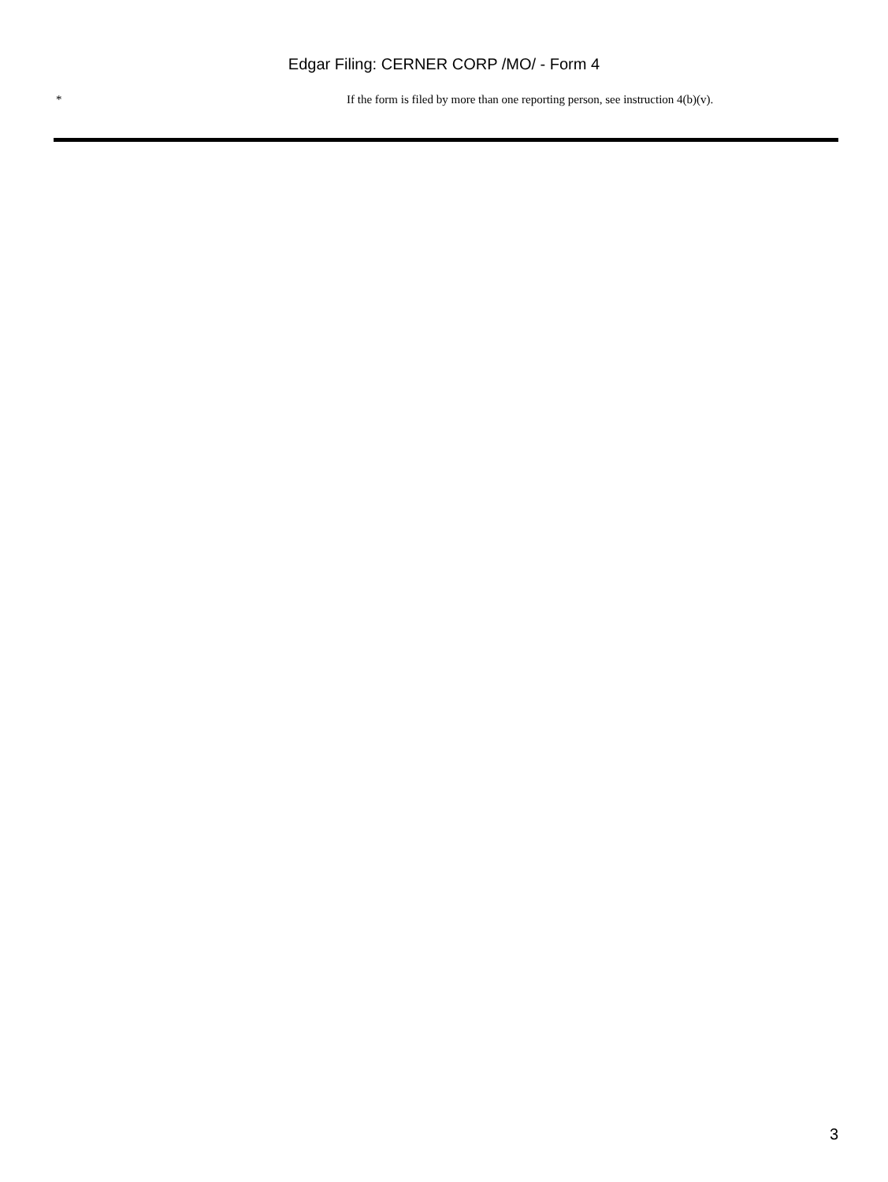Edgar Filing: CERNER CORP /MO/ - Form 4
* If the form is filed by more than one reporting person, see instruction 4(b)(v).
3